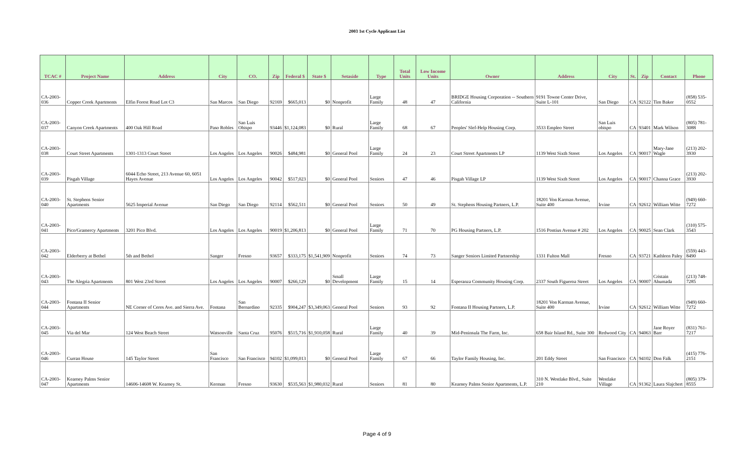2003 1st Cycle Applicant List
| TCAC # | Project Name | Address | City | CO. | Zip | Federal $ | State $ | Setaside | Type | Total Units | Low Income Units | Owner | Address | City | St. | Zip | Contact | Phone |
| --- | --- | --- | --- | --- | --- | --- | --- | --- | --- | --- | --- | --- | --- | --- | --- | --- | --- | --- |
| CA-2003-036 | Copper Creek Apartments | Elfin Forest Road Lot C3 | San Marcos | San Diego | 92169 | $665,013 | $0 | Nonprofit | Large Family | 48 | 47 | BRIDGE Housing Corporation -- Southern California | 9191 Towne Center Drive, Suite L-101 | San Diego | CA | 92122 | Tim Baker | (858) 535-0552 |
| CA-2003-037 | Canyon Creek Apartments | 400 Oak Hill Road | Paso Robles | San Luis Obispo | 93446 | $1,124,083 | $0 | Rural | Large Family | 68 | 67 | Peoples' Slef-Help Housing Corp. | 3533 Empleo Street | San Luis obispo | CA | 93401 | Mark Wilson | (805) 781-3088 |
| CA-2003-038 | Court Street Apartments | 1301-1313 Court Street | Los Angeles | Los Angeles | 90026 | $484,981 | $0 | General Pool | Large Family | 24 | 23 | Court Street Apartments LP | 1139 West Sixth Street | Los Angeles | CA | 90017 | Mary-Jane Wagle | (213) 202-3930 |
| CA-2003-039 | Pisgah Village | 6044 Echo Street, 213 Avenue 60, 6051 Hayes Avenue | Los Angeles | Los Angeles | 90042 | $517,023 | $0 | General Pool | Seniors | 47 | 46 | Pisgah Village LP | 1139 West Sixth Street | Los Angeles | CA | 90017 | Channa Grace | (213) 202-3930 |
| CA-2003-040 | St. Stephens Senior Apartments | 5625 Imperial Avenue | San Diego | San Diego | 92114 | $562,511 | $0 | General Pool | Seniors | 50 | 49 | St. Stephens Housing Partners, L.P. | 18201 Von Karman Avenue, Suite 400 | Irvine | CA | 92612 | William Witte | (949) 660-7272 |
| CA-2003-041 | Pico/Gramercy Apartments | 3201 Pico Blvd. | Los Angeles | Los Angeles | 90019 | $1,206,813 | $0 | General Pool | Large Family | 71 | 70 | PG Housing Partners, L.P. | 1516 Pontius Avenue # 202 | Los Angeles | CA | 90025 | Sean Clark | (310) 575-3543 |
| CA-2003-042 | Elderberry at Bethel | 5th and Bethel | Sanger | Fresno | 93657 | $333,175 | $1,541,909 | Nonprofit | Seniors | 74 | 73 | Sanger Seniors Limited Partnership | 1331 Fulton Mall | Fresno | CA | 93721 | Kathleen Paley | (559) 443-8490 |
| CA-2003-043 | The Alegria Apartments | 801 West 23rd Street | Los Angeles | Los Angeles | 90007 | $266,129 | $0 | Small Development | Large Family | 15 | 14 | Esperanza Community Housing Corp. | 2337 South Figueroa Street | Los Angeles | CA | 90007 | Cristain Ahumada | (213) 748-7285 |
| CA-2003-044 | Fontana II Senior Apartments | NE Corner of Ceres Ave. and Sierra Ave. | Fontana | San Bernardino | 92335 | $904,247 | $3,349,063 | General Pool | Seniors | 93 | 92 | Fontana II Housing Partners, L.P. | 18201 Von Karman Avenue, Suite 400 | Irvine | CA | 92612 | William Witte | (949) 660-7272 |
| CA-2003-045 | Via del Mar | 124 West Beach Street | Watsonville | Santa Cruz | 95076 | $515,716 | $1,910,058 | Rural | Large Family | 40 | 39 | Mid-Peninsula The Farm, Inc. | 658 Bair Island Rd., Suite 300 | Redwood City | CA | 94063 | Jane Royer Barr | (831) 761-7217 |
| CA-2003-046 | Curran House | 145 Taylor Street | San Francisco | San Francisco | 94102 | $1,099,013 | $0 | General Pool | Large Family | 67 | 66 | Taylor Family Housing, Inc. | 201 Eddy Street | San Francisco | CA | 94102 | Don Falk | (415) 776-2151 |
| CA-2003-047 | Kearney Palms Senior Apartments | 14606-14608 W. Kearney St. | Kerman | Fresno | 93630 | $535,563 | $1,980,032 | Rural | Seniors | 81 | 80 | Kearney Palms Senior Apartments, L.P. | 310 N. Westlake Blvd., Suite 210 | Westlake Village | CA | 91362 | Laura Slajchert | (805) 379-8555 |
Page 4 of 9